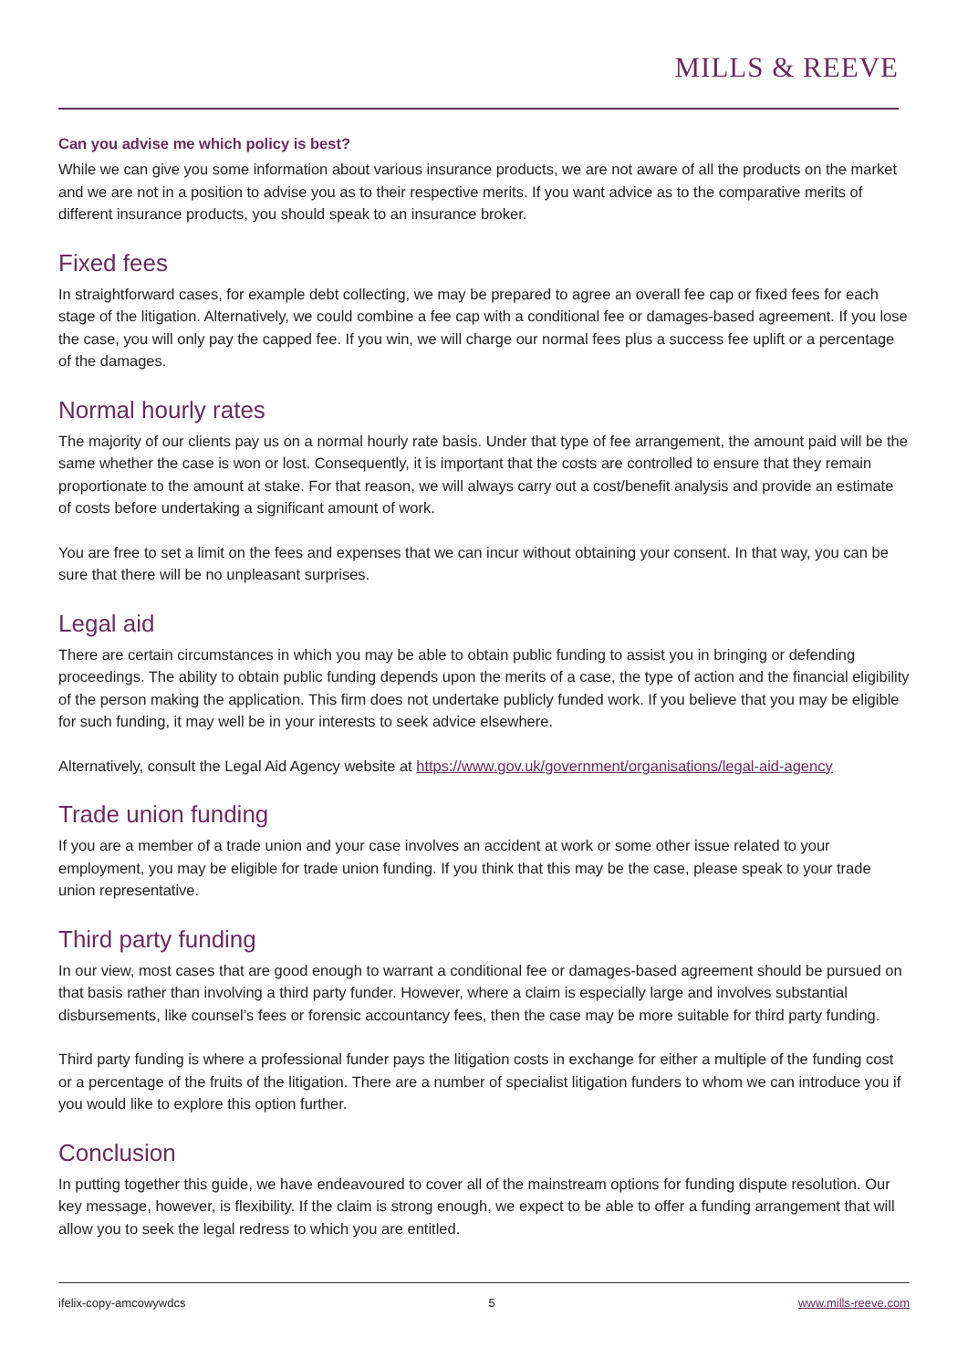MILLS & REEVE
Can you advise me which policy is best?
While we can give you some information about various insurance products, we are not aware of all the products on the market and we are not in a position to advise you as to their respective merits. If you want advice as to the comparative merits of different insurance products, you should speak to an insurance broker.
Fixed fees
In straightforward cases, for example debt collecting, we may be prepared to agree an overall fee cap or fixed fees for each stage of the litigation. Alternatively, we could combine a fee cap with a conditional fee or damages-based agreement. If you lose the case, you will only pay the capped fee. If you win, we will charge our normal fees plus a success fee uplift or a percentage of the damages.
Normal hourly rates
The majority of our clients pay us on a normal hourly rate basis. Under that type of fee arrangement, the amount paid will be the same whether the case is won or lost. Consequently, it is important that the costs are controlled to ensure that they remain proportionate to the amount at stake. For that reason, we will always carry out a cost/benefit analysis and provide an estimate of costs before undertaking a significant amount of work.
You are free to set a limit on the fees and expenses that we can incur without obtaining your consent. In that way, you can be sure that there will be no unpleasant surprises.
Legal aid
There are certain circumstances in which you may be able to obtain public funding to assist you in bringing or defending proceedings. The ability to obtain public funding depends upon the merits of a case, the type of action and the financial eligibility of the person making the application. This firm does not undertake publicly funded work. If you believe that you may be eligible for such funding, it may well be in your interests to seek advice elsewhere.
Alternatively, consult the Legal Aid Agency website at https://www.gov.uk/government/organisations/legal-aid-agency
Trade union funding
If you are a member of a trade union and your case involves an accident at work or some other issue related to your employment, you may be eligible for trade union funding. If you think that this may be the case, please speak to your trade union representative.
Third party funding
In our view, most cases that are good enough to warrant a conditional fee or damages-based agreement should be pursued on that basis rather than involving a third party funder. However, where a claim is especially large and involves substantial disbursements, like counsel’s fees or forensic accountancy fees, then the case may be more suitable for third party funding.
Third party funding is where a professional funder pays the litigation costs in exchange for either a multiple of the funding cost or a percentage of the fruits of the litigation. There are a number of specialist litigation funders to whom we can introduce you if you would like to explore this option further.
Conclusion
In putting together this guide, we have endeavoured to cover all of the mainstream options for funding dispute resolution. Our key message, however, is flexibility. If the claim is strong enough, we expect to be able to offer a funding arrangement that will allow you to seek the legal redress to which you are entitled.
ifelix-copy-amcowywdcs 5 www.mills-reeve.com